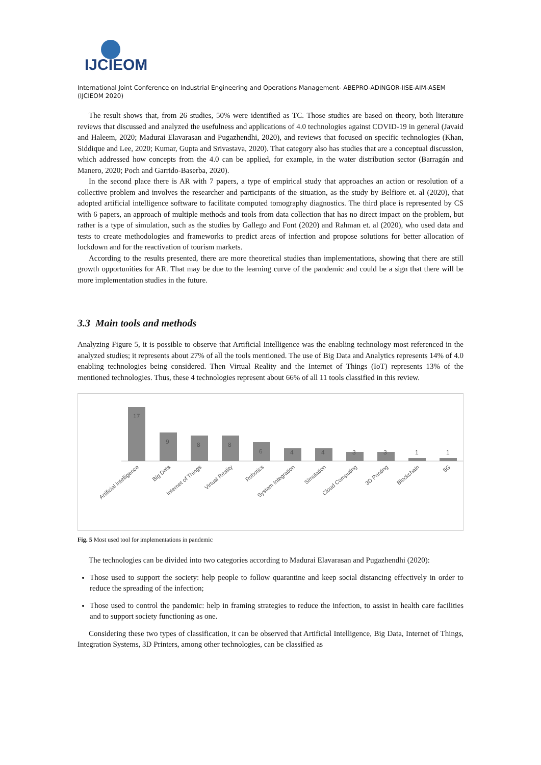IJCIEOM
International Joint Conference on Industrial Engineering and Operations Management- ABEPRO-ADINGOR-IISE-AIM-ASEM (IJCIEOM 2020)
The result shows that, from 26 studies, 50% were identified as TC. Those studies are based on theory, both literature reviews that discussed and analyzed the usefulness and applications of 4.0 technologies against COVID-19 in general (Javaid and Haleem, 2020; Madurai Elavarasan and Pugazhendhi, 2020), and reviews that focused on specific technologies (Khan, Siddique and Lee, 2020; Kumar, Gupta and Srivastava, 2020). That category also has studies that are a conceptual discussion, which addressed how concepts from the 4.0 can be applied, for example, in the water distribution sector (Barragán and Manero, 2020; Poch and Garrido-Baserba, 2020).
In the second place there is AR with 7 papers, a type of empirical study that approaches an action or resolution of a collective problem and involves the researcher and participants of the situation, as the study by Belfiore et. al (2020), that adopted artificial intelligence software to facilitate computed tomography diagnostics. The third place is represented by CS with 6 papers, an approach of multiple methods and tools from data collection that has no direct impact on the problem, but rather is a type of simulation, such as the studies by Gallego and Font (2020) and Rahman et. al (2020), who used data and tests to create methodologies and frameworks to predict areas of infection and propose solutions for better allocation of lockdown and for the reactivation of tourism markets.
According to the results presented, there are more theoretical studies than implementations, showing that there are still growth opportunities for AR. That may be due to the learning curve of the pandemic and could be a sign that there will be more implementation studies in the future.
3.3 Main tools and methods
Analyzing Figure 5, it is possible to observe that Artificial Intelligence was the enabling technology most referenced in the analyzed studies; it represents about 27% of all the tools mentioned. The use of Big Data and Analytics represents 14% of 4.0 enabling technologies being considered. Then Virtual Reality and the Internet of Things (IoT) represents 13% of the mentioned technologies. Thus, these 4 technologies represent about 66% of all 11 tools classified in this review.
17
9
8
8
6
4
4
3
3
1
1
Artificial Intelligence
Big Data
Internet of Things
Virtual Reality
Robotics
System Integration
Simulation
Cloud Computing
3D Printing
Blockchain
5G
Fig. 5 Most used tool for implementations in pandemic
The technologies can be divided into two categories according to Madurai Elavarasan and Pugazhendhi (2020):
Those used to support the society: help people to follow quarantine and keep social distancing effectively in order to reduce the spreading of the infection;
Those used to control the pandemic: help in framing strategies to reduce the infection, to assist in health care facilities and to support society functioning as one.
Considering these two types of classification, it can be observed that Artificial Intelligence, Big Data, Internet of Things, Integration Systems, 3D Printers, among other technologies, can be classified as